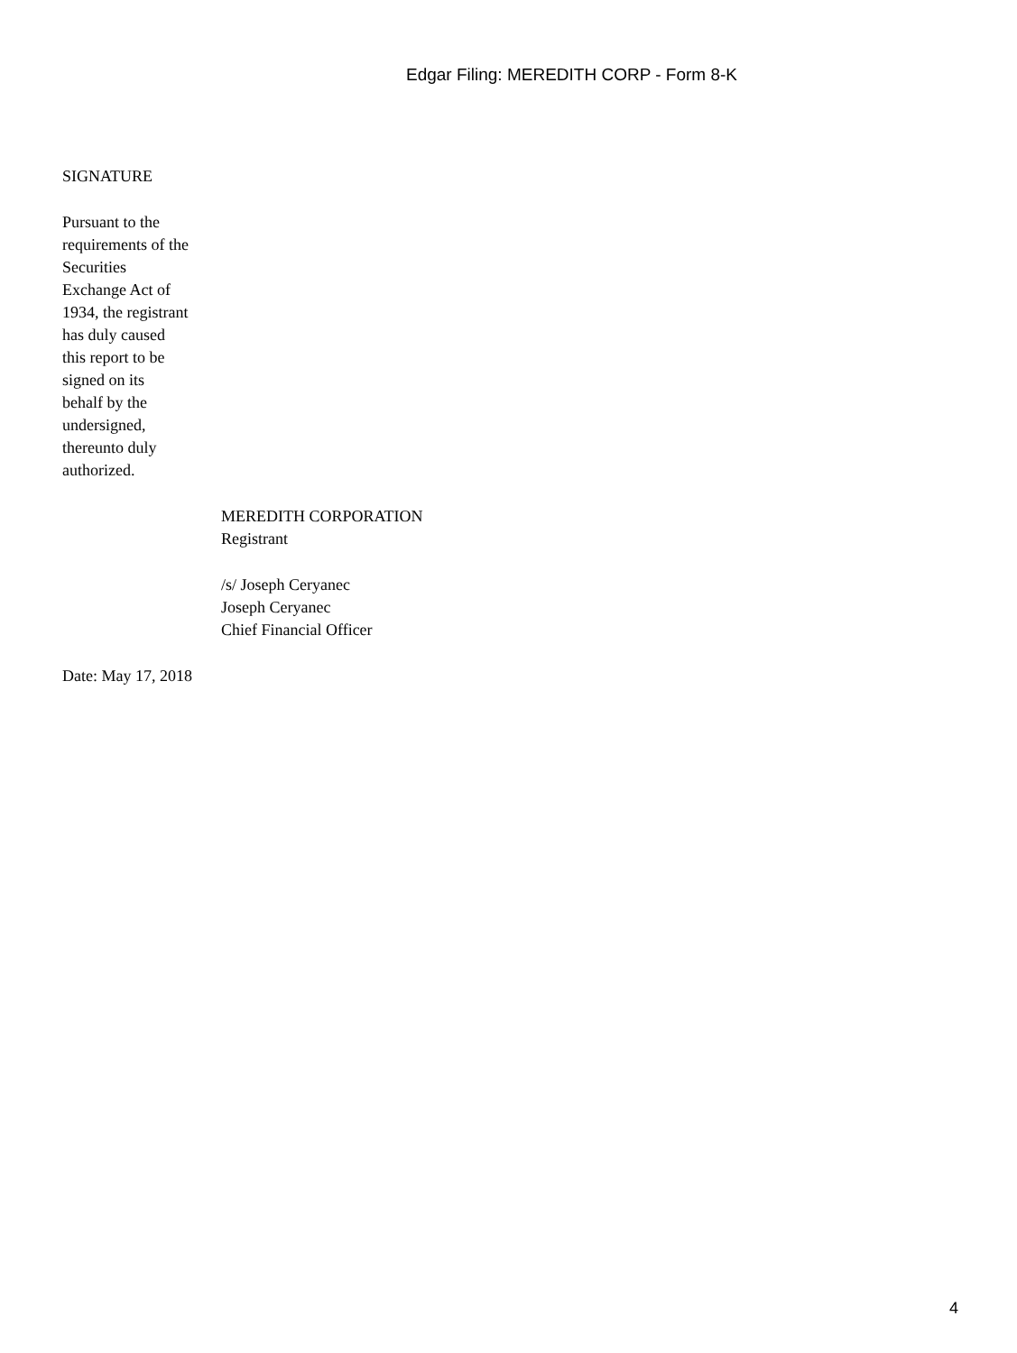Edgar Filing: MEREDITH CORP - Form 8-K
SIGNATURE
Pursuant to the requirements of the Securities Exchange Act of 1934, the registrant has duly caused this report to be signed on its behalf by the undersigned, thereunto duly authorized.
MEREDITH CORPORATION
Registrant
/s/ Joseph Ceryanec
Joseph Ceryanec
Chief Financial Officer
Date: May 17, 2018
4